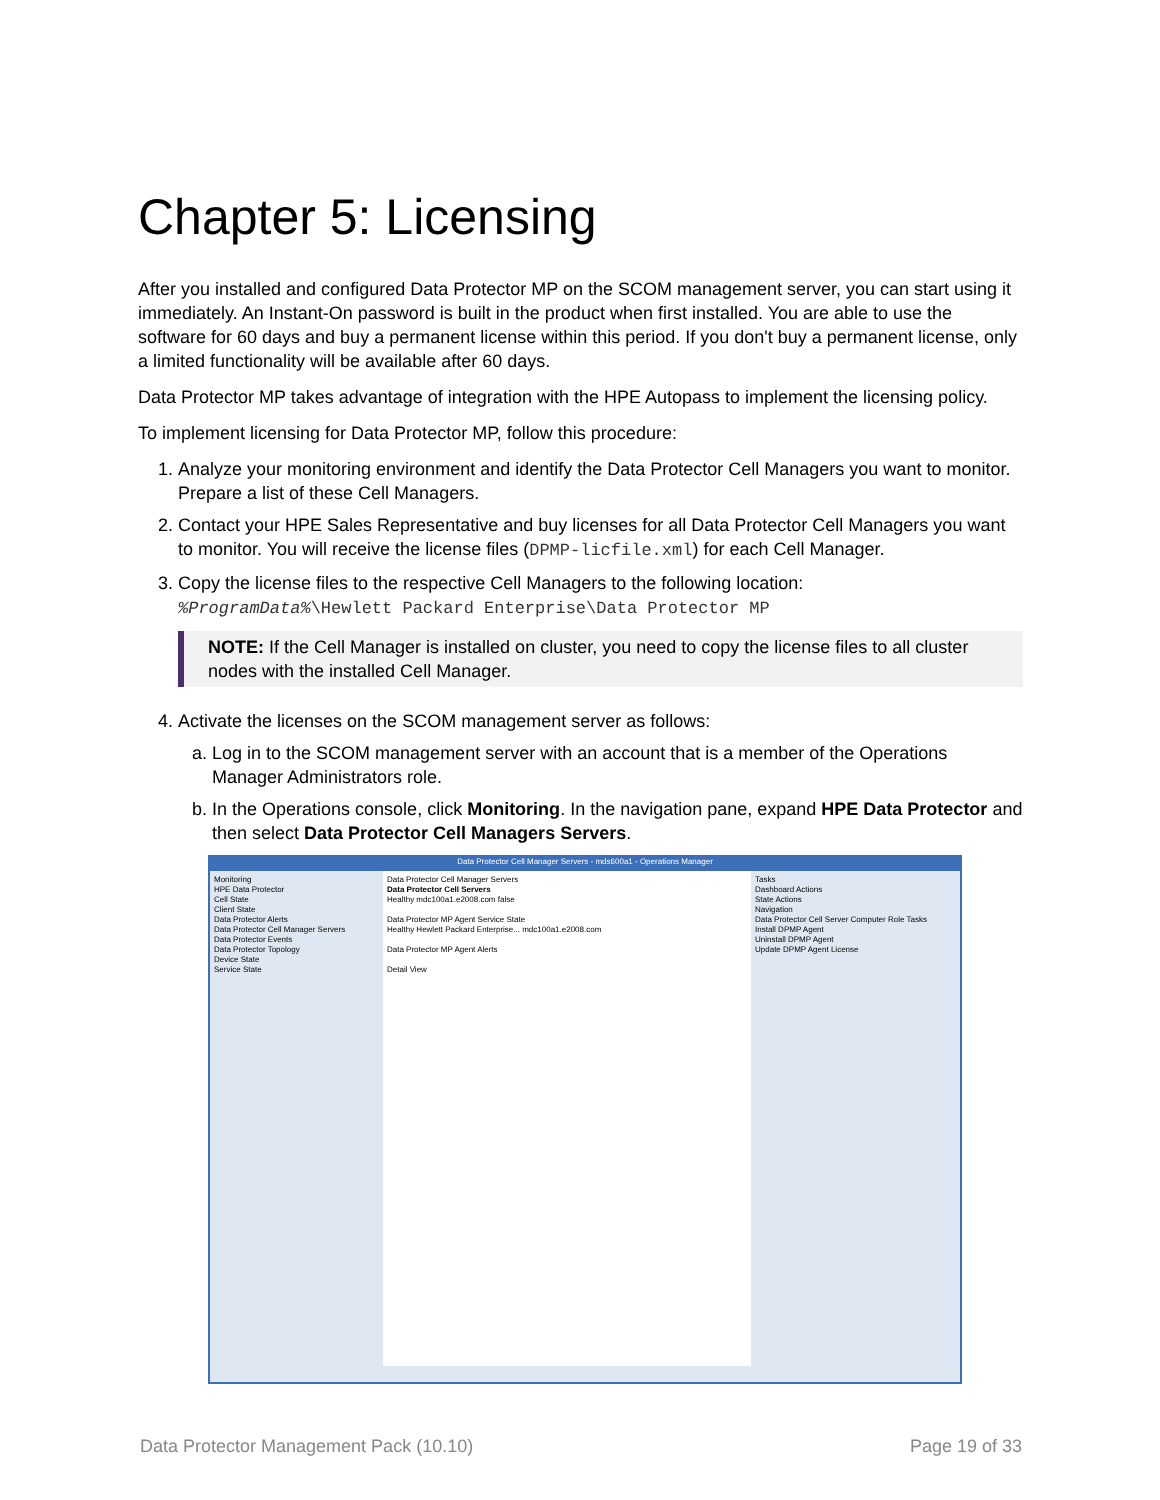Chapter 5: Licensing
After you installed and configured Data Protector MP on the SCOM management server, you can start using it immediately. An Instant-On password is built in the product when first installed. You are able to use the software for 60 days and buy a permanent license within this period. If you don't buy a permanent license, only a limited functionality will be available after 60 days.
Data Protector MP takes advantage of integration with the HPE Autopass to implement the licensing policy.
To implement licensing for Data Protector MP, follow this procedure:
1. Analyze your monitoring environment and identify the Data Protector Cell Managers you want to monitor. Prepare a list of these Cell Managers.
2. Contact your HPE Sales Representative and buy licenses for all Data Protector Cell Managers you want to monitor. You will receive the license files (DPMP-licfile.xml) for each Cell Manager.
3. Copy the license files to the respective Cell Managers to the following location:
%ProgramData%\Hewlett Packard Enterprise\Data Protector MP
NOTE: If the Cell Manager is installed on cluster, you need to copy the license files to all cluster nodes with the installed Cell Manager.
4. Activate the licenses on the SCOM management server as follows:
a. Log in to the SCOM management server with an account that is a member of the Operations Manager Administrators role.
b. In the Operations console, click Monitoring. In the navigation pane, expand HPE Data Protector and then select Data Protector Cell Managers Servers.
Data Protector Cell Manager Servers - mds600a1 - Operations Manager
Monitoring
HPE Data Protector
Cell State
Client State
Data Protector Alerts
Data Protector Cell Manager Servers
Data Protector Events
Data Protector Topology
Device State
Service State
Data Protector Cell Manager Servers
Data Protector Cell Servers
Healthy mdc100a1.e2008.com false
Data Protector MP Agent Service State
Healthy Hewlett Packard Enterprise... mdc100a1.e2008.com
Data Protector MP Agent Alerts
Detail View
Tasks
Dashboard Actions
State Actions
Navigation
Data Protector Cell Server Computer Role Tasks
Install DPMP Agent
Uninstall DPMP Agent
Update DPMP Agent License
Data Protector Management Pack (10.10) Page 19 of 33